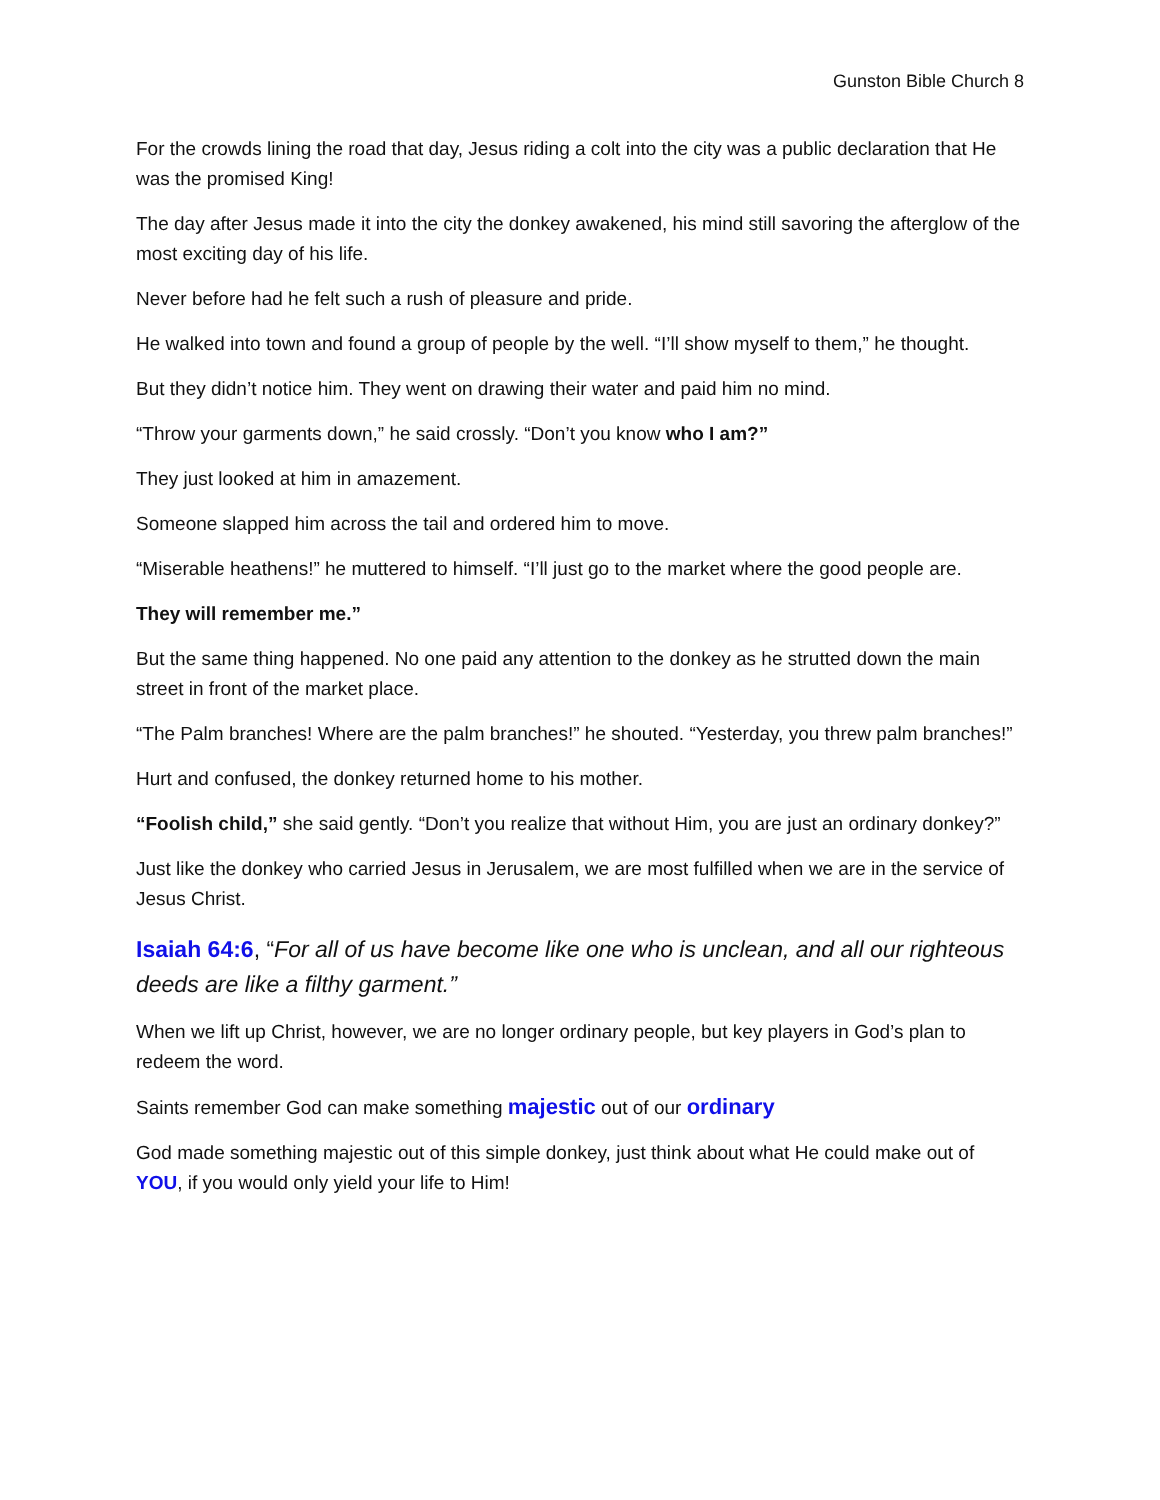Gunston Bible Church 8
For the crowds lining the road that day, Jesus riding a colt into the city was a public declaration that He was the promised King!
The day after Jesus made it into the city the donkey awakened, his mind still savoring the afterglow of the most exciting day of his life.
Never before had he felt such a rush of pleasure and pride.
He walked into town and found a group of people by the well. “I’ll show myself to them,” he thought.
But they didn’t notice him. They went on drawing their water and paid him no mind.
“Throw your garments down,” he said crossly. “Don’t you know who I am?”
They just looked at him in amazement.
Someone slapped him across the tail and ordered him to move.
“Miserable heathens!” he muttered to himself. “I’ll just go to the market where the good people are.
They will remember me.”
But the same thing happened. No one paid any attention to the donkey as he strutted down the main street in front of the market place.
“The Palm branches! Where are the palm branches!” he shouted. “Yesterday, you threw palm branches!”
Hurt and confused, the donkey returned home to his mother.
“Foolish child,” she said gently. “Don’t you realize that without Him, you are just an ordinary donkey?”
Just like the donkey who carried Jesus in Jerusalem, we are most fulfilled when we are in the service of Jesus Christ.
Isaiah 64:6, “For all of us have become like one who is unclean, and all our righteous deeds are like a filthy garment.”
When we lift up Christ, however, we are no longer ordinary people, but key players in God’s plan to redeem the word.
Saints remember God can make something majestic out of our ordinary
God made something majestic out of this simple donkey, just think about what He could make out of YOU, if you would only yield your life to Him!